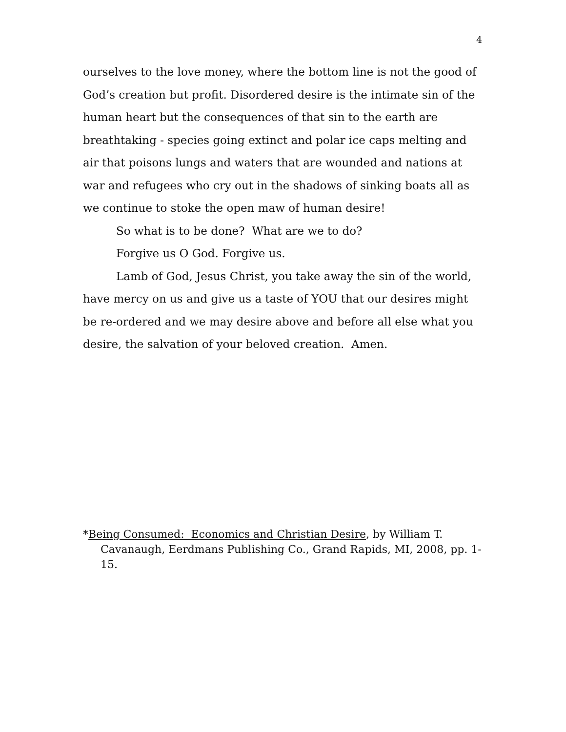4
ourselves to the love money, where the bottom line is not the good of God’s creation but profit. Disordered desire is the intimate sin of the human heart but the consequences of that sin to the earth are breathtaking - species going extinct and polar ice caps melting and air that poisons lungs and waters that are wounded and nations at war and refugees who cry out in the shadows of sinking boats all as we continue to stoke the open maw of human desire!
So what is to be done? What are we to do?
Forgive us O God. Forgive us.
Lamb of God, Jesus Christ, you take away the sin of the world, have mercy on us and give us a taste of YOU that our desires might be re-ordered and we may desire above and before all else what you desire, the salvation of your beloved creation. Amen.
*Being Consumed: Economics and Christian Desire, by William T. Cavanaugh, Eerdmans Publishing Co., Grand Rapids, MI, 2008, pp. 1-15.